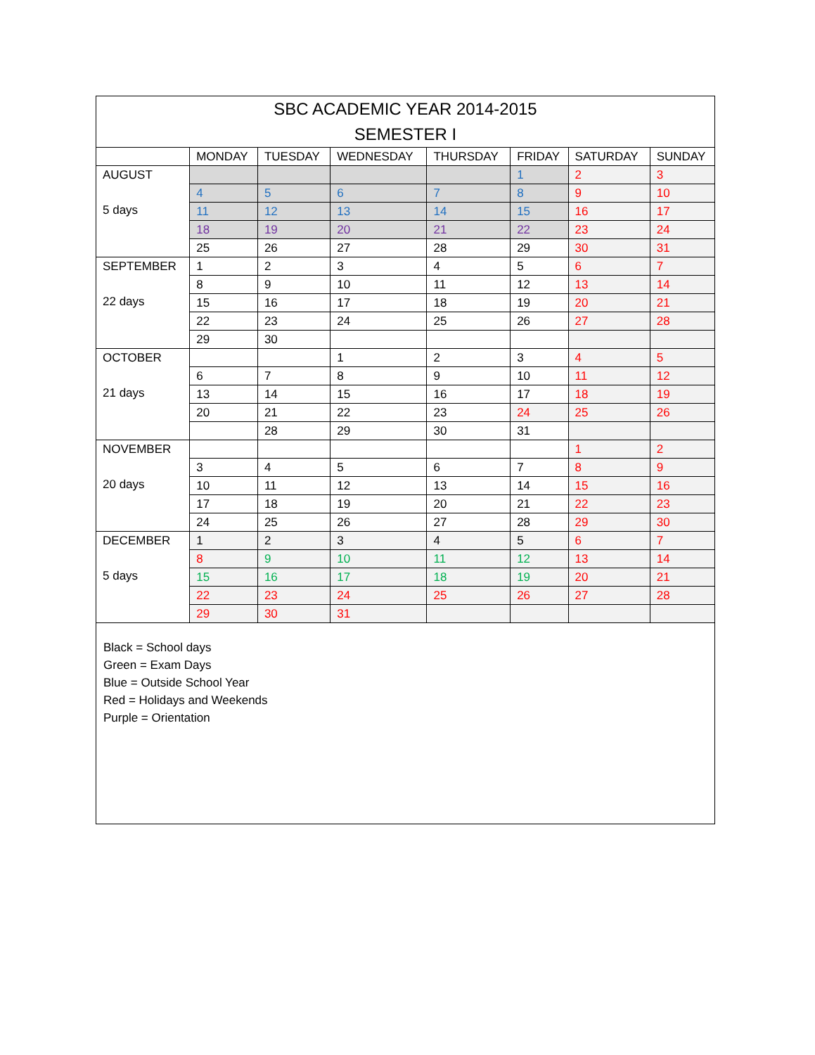| SBC ACADEMIC YEAR 2014-2015 SEMESTER I | | | | | | | |
| | MONDAY | TUESDAY | WEDNESDAY | THURSDAY | FRIDAY | SATURDAY | SUNDAY |
| AUGUST 5 days | | | | | 1 | 2 | 3 |
| | 4 | 5 | 6 | 7 | 8 | 9 | 10 |
| | 11 | 12 | 13 | 14 | 15 | 16 | 17 |
| | 18 | 19 | 20 | 21 | 22 | 23 | 24 |
| | 25 | 26 | 27 | 28 | 29 | 30 | 31 |
| SEPTEMBER 22 days | 1 | 2 | 3 | 4 | 5 | 6 | 7 |
| | 8 | 9 | 10 | 11 | 12 | 13 | 14 |
| | 15 | 16 | 17 | 18 | 19 | 20 | 21 |
| | 22 | 23 | 24 | 25 | 26 | 27 | 28 |
| | 29 | 30 | | | | | |
| OCTOBER 21 days | | | 1 | 2 | 3 | 4 | 5 |
| | 6 | 7 | 8 | 9 | 10 | 11 | 12 |
| | 13 | 14 | 15 | 16 | 17 | 18 | 19 |
| | 20 | 21 | 22 | 23 | 24 | 25 | 26 |
| | | 28 | 29 | 30 | 31 | | |
| NOVEMBER 20 days | | | | | | 1 | 2 |
| | 3 | 4 | 5 | 6 | 7 | 8 | 9 |
| | 10 | 11 | 12 | 13 | 14 | 15 | 16 |
| | 17 | 18 | 19 | 20 | 21 | 22 | 23 |
| | 24 | 25 | 26 | 27 | 28 | 29 | 30 |
| DECEMBER 5 days | 1 | 2 | 3 | 4 | 5 | 6 | 7 |
| | 8 | 9 | 10 | 11 | 12 | 13 | 14 |
| | 15 | 16 | 17 | 18 | 19 | 20 | 21 |
| | 22 | 23 | 24 | 25 | 26 | 27 | 28 |
| | 29 | 30 | 31 | | | | |
Black = School days
Green = Exam Days
Blue = Outside School Year
Red = Holidays and Weekends
Purple = Orientation